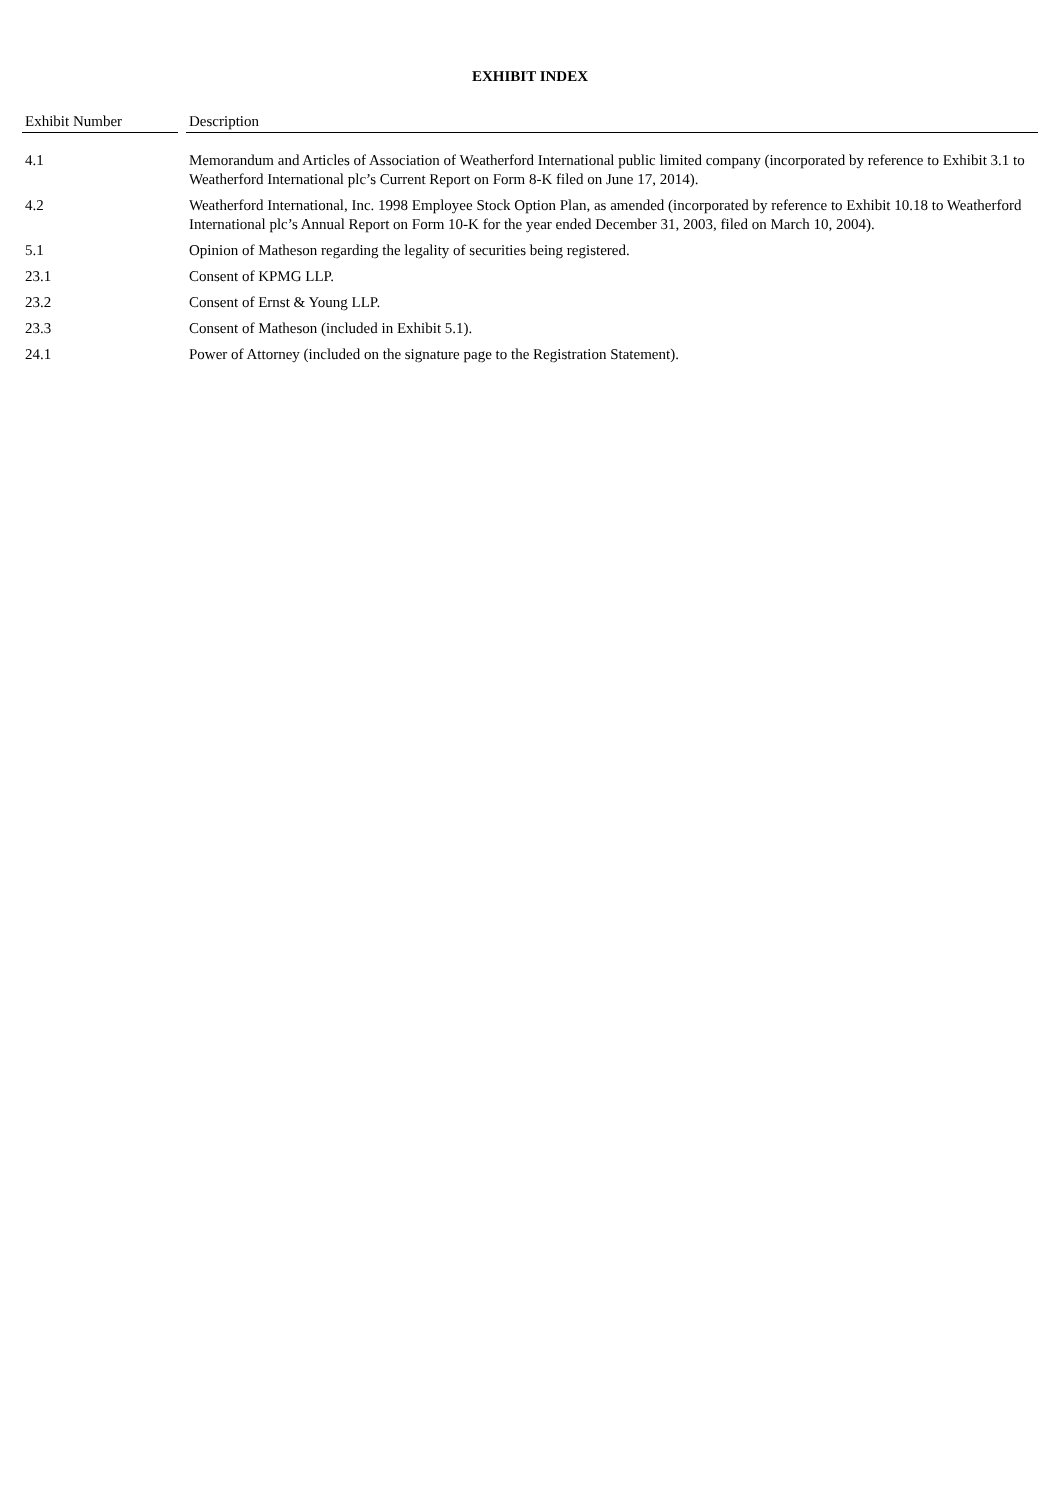EXHIBIT INDEX
| Exhibit Number | | Description |
| --- | --- | --- |
| 4.1 | | Memorandum and Articles of Association of Weatherford International public limited company (incorporated by reference to Exhibit 3.1 to Weatherford International plc’s Current Report on Form 8-K filed on June 17, 2014). |
| 4.2 | | Weatherford International, Inc. 1998 Employee Stock Option Plan, as amended (incorporated by reference to Exhibit 10.18 to Weatherford International plc’s Annual Report on Form 10-K for the year ended December 31, 2003, filed on March 10, 2004). |
| 5.1 | | Opinion of Matheson regarding the legality of securities being registered. |
| 23.1 | | Consent of KPMG LLP. |
| 23.2 | | Consent of Ernst & Young LLP. |
| 23.3 | | Consent of Matheson (included in Exhibit 5.1). |
| 24.1 | | Power of Attorney (included on the signature page to the Registration Statement). |